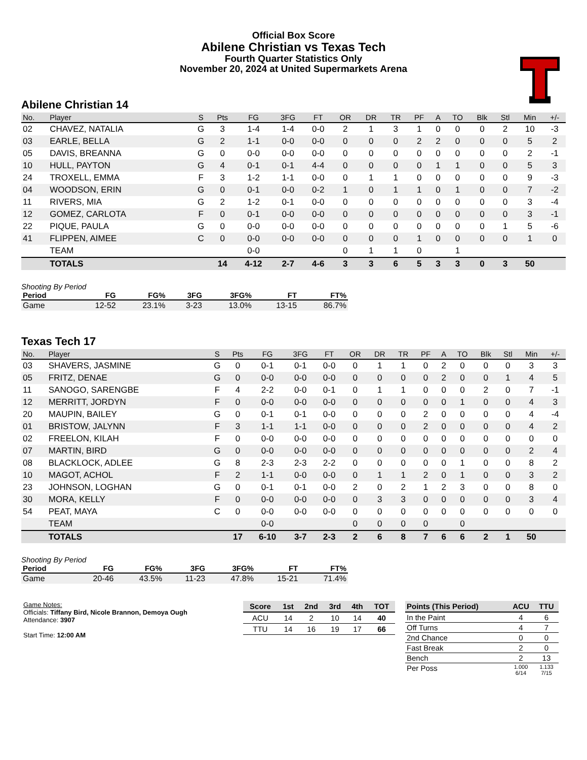Official Box Score
Abilene Christian vs Texas Tech
Fourth Quarter Statistics Only
November 20, 2024 at United Supermarkets Arena
Abilene Christian 14
| No. | Player | S | Pts | FG | 3FG | FT | OR | DR | TR | PF | A | TO | Blk | Stl | Min | +/- |
| --- | --- | --- | --- | --- | --- | --- | --- | --- | --- | --- | --- | --- | --- | --- | --- | --- |
| 02 | CHAVEZ, NATALIA | G | 3 | 1-4 | 1-4 | 0-0 | 2 | 1 | 3 | 1 | 0 | 0 | 0 | 2 | 10 | -3 |
| 03 | EARLE, BELLA | G | 2 | 1-1 | 0-0 | 0-0 | 0 | 0 | 0 | 2 | 2 | 0 | 0 | 0 | 5 | 2 |
| 05 | DAVIS, BREANNA | G | 0 | 0-0 | 0-0 | 0-0 | 0 | 0 | 0 | 0 | 0 | 0 | 0 | 0 | 2 | -1 |
| 10 | HULL, PAYTON | G | 4 | 0-1 | 0-1 | 4-4 | 0 | 0 | 0 | 0 | 1 | 1 | 0 | 0 | 5 | 3 |
| 24 | TROXELL, EMMA | F | 3 | 1-2 | 1-1 | 0-0 | 0 | 1 | 1 | 0 | 0 | 0 | 0 | 0 | 9 | -3 |
| 04 | WOODSON, ERIN | G | 0 | 0-1 | 0-0 | 0-2 | 1 | 0 | 1 | 1 | 0 | 1 | 0 | 0 | 7 | -2 |
| 11 | RIVERS, MIA | G | 2 | 1-2 | 0-1 | 0-0 | 0 | 0 | 0 | 0 | 0 | 0 | 0 | 0 | 3 | -4 |
| 12 | GOMEZ, CARLOTA | F | 0 | 0-1 | 0-0 | 0-0 | 0 | 0 | 0 | 0 | 0 | 0 | 0 | 0 | 3 | -1 |
| 22 | PIQUE, PAULA | G | 0 | 0-0 | 0-0 | 0-0 | 0 | 0 | 0 | 0 | 0 | 0 | 0 | 1 | 5 | -6 |
| 41 | FLIPPEN, AIMEE | C | 0 | 0-0 | 0-0 | 0-0 | 0 | 0 | 0 | 1 | 0 | 0 | 0 | 0 | 1 | 0 |
| | TEAM | | | 0-0 | | | 0 | 1 | 1 | 0 | | 1 | | | | |
| | TOTALS | | 14 | 4-12 | 2-7 | 4-6 | 3 | 3 | 6 | 5 | 3 | 3 | 0 | 3 | 50 | |
Shooting By Period
| Period | FG | FG% | 3FG | 3FG% | FT | FT% |
| --- | --- | --- | --- | --- | --- | --- |
| Game | 12-52 | 23.1% | 3-23 | 13.0% | 13-15 | 86.7% |
Texas Tech 17
| No. | Player | S | Pts | FG | 3FG | FT | OR | DR | TR | PF | A | TO | Blk | Stl | Min | +/- |
| --- | --- | --- | --- | --- | --- | --- | --- | --- | --- | --- | --- | --- | --- | --- | --- | --- |
| 03 | SHAVERS, JASMINE | G | 0 | 0-1 | 0-1 | 0-0 | 0 | 1 | 1 | 0 | 2 | 0 | 0 | 0 | 3 | 3 |
| 05 | FRITZ, DENAE | G | 0 | 0-0 | 0-0 | 0-0 | 0 | 0 | 0 | 0 | 2 | 0 | 0 | 1 | 4 | 5 |
| 11 | SANOGO, SARENGBE | F | 4 | 2-2 | 0-0 | 0-1 | 0 | 1 | 1 | 0 | 0 | 0 | 2 | 0 | 7 | -1 |
| 12 | MERRITT, JORDYN | F | 0 | 0-0 | 0-0 | 0-0 | 0 | 0 | 0 | 0 | 0 | 1 | 0 | 0 | 4 | 3 |
| 20 | MAUPIN, BAILEY | G | 0 | 0-1 | 0-1 | 0-0 | 0 | 0 | 0 | 2 | 0 | 0 | 0 | 0 | 4 | -4 |
| 01 | BRISTOW, JALYNN | F | 3 | 1-1 | 1-1 | 0-0 | 0 | 0 | 0 | 2 | 0 | 0 | 0 | 0 | 4 | 2 |
| 02 | FREELON, KILAH | F | 0 | 0-0 | 0-0 | 0-0 | 0 | 0 | 0 | 0 | 0 | 0 | 0 | 0 | 0 | 0 |
| 07 | MARTIN, BIRD | G | 0 | 0-0 | 0-0 | 0-0 | 0 | 0 | 0 | 0 | 0 | 0 | 0 | 0 | 2 | 4 |
| 08 | BLACKLOCK, ADLEE | G | 8 | 2-3 | 2-3 | 2-2 | 0 | 0 | 0 | 0 | 0 | 1 | 0 | 0 | 8 | 2 |
| 10 | MAGOT, ACHOL | F | 2 | 1-1 | 0-0 | 0-0 | 0 | 1 | 1 | 2 | 0 | 1 | 0 | 0 | 3 | 2 |
| 23 | JOHNSON, LOGHAN | G | 0 | 0-1 | 0-1 | 0-0 | 2 | 0 | 2 | 1 | 2 | 3 | 0 | 0 | 8 | 0 |
| 30 | MORA, KELLY | F | 0 | 0-0 | 0-0 | 0-0 | 0 | 3 | 3 | 0 | 0 | 0 | 0 | 0 | 3 | 4 |
| 54 | PEAT, MAYA | C | 0 | 0-0 | 0-0 | 0-0 | 0 | 0 | 0 | 0 | 0 | 0 | 0 | 0 | 0 | 0 |
| | TEAM | | | 0-0 | | | 0 | 0 | 0 | 0 | | 0 | | | | |
| | TOTALS | | 17 | 6-10 | 3-7 | 2-3 | 2 | 6 | 8 | 7 | 6 | 6 | 2 | 1 | 50 | |
Shooting By Period
| Period | FG | FG% | 3FG | 3FG% | FT | FT% |
| --- | --- | --- | --- | --- | --- | --- |
| Game | 20-46 | 43.5% | 11-23 | 47.8% | 15-21 | 71.4% |
Game Notes:
Officials: Tiffany Bird, Nicole Brannon, Demoya Ough
Attendance: 3907
Start Time: 12:00 AM
| Score | 1st | 2nd | 3rd | 4th | TOT |
| --- | --- | --- | --- | --- | --- |
| ACU | 14 | 2 | 10 | 14 | 40 |
| TTU | 14 | 16 | 19 | 17 | 66 |
| Points (This Period) | ACU | TTU |
| --- | --- | --- |
| In the Paint | 4 | 6 |
| Off Turns | 4 | 7 |
| 2nd Chance | 0 | 0 |
| Fast Break | 2 | 0 |
| Bench | 2 | 13 |
| Per Poss | 1.000 6/14 | 1.133 7/15 |